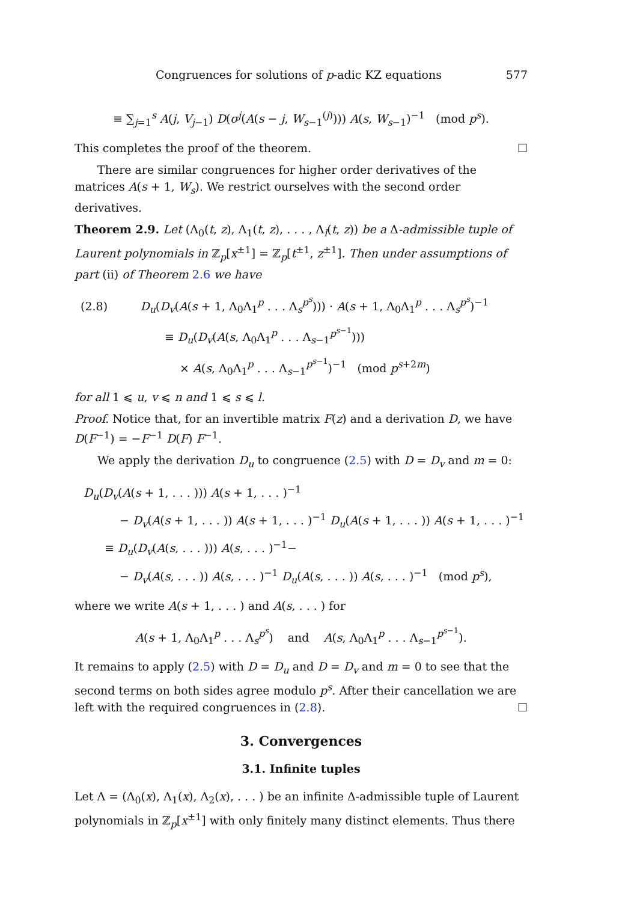Congruences for solutions of p-adic KZ equations 577
≡ ∑<sub>j=1</sub><sup>s</sup> A(j, V<sub>j−1</sub>) D(σ<sup>j</sup>(A(s − j, W<sub>s−1</sub><sup>(j)</sup>))) A(s, W<sub>s−1</sub>)<sup>−1</sup> (mod p<sup>s</sup>).
This completes the proof of the theorem. ☐
There are similar congruences for higher order derivatives of the matrices A(s + 1, W<sub>s</sub>). We restrict ourselves with the second order derivatives.
Theorem 2.9. Let (Λ<sub>0</sub>(t, z), Λ<sub>1</sub>(t, z), . . . , Λ<sub>l</sub>(t, z)) be a Δ-admissible tuple of Laurent polynomials in ℤ<sub>p</sub>[x<sup>±1</sup>] = ℤ<sub>p</sub>[t<sup>±1</sup>, z<sup>±1</sup>]. Then under assumptions of part (ii) of Theorem 2.6 we have
(2.8) D<sub>u</sub>(D<sub>v</sub>(A(s + 1, Λ<sub>0</sub>Λ<sub>1</sub><sup>p</sup> . . . Λ<sub>s</sub><sup>p<sup>s</sup></sup>))) · A(s + 1, Λ<sub>0</sub>Λ<sub>1</sub><sup>p</sup> . . . Λ<sub>s</sub><sup>p<sup>s</sup></sup>)<sup>−1</sup>
≡ D<sub>u</sub>(D<sub>v</sub>(A(s, Λ<sub>0</sub>Λ<sub>1</sub><sup>p</sup> . . . Λ<sub>s−1</sub><sup>p<sup>s−1</sup></sup>)))
× A(s, Λ<sub>0</sub>Λ<sub>1</sub><sup>p</sup> . . . Λ<sub>s−1</sub><sup>p<sup>s−1</sup></sup>)<sup>−1</sup> (mod p<sup>s+2m</sup>)
for all 1 ⩽ u, v ⩽ n and 1 ⩽ s ⩽ l.
Proof. Notice that, for an invertible matrix F(z) and a derivation D, we have D(F<sup>−1</sup>) = −F<sup>−1</sup> D(F) F<sup>−1</sup>.
We apply the derivation D<sub>u</sub> to congruence (2.5) with D = D<sub>v</sub> and m = 0:
D<sub>u</sub>(D<sub>v</sub>(A(s + 1, . . . ))) A(s + 1, . . . )<sup>−1</sup>
− D<sub>v</sub>(A(s + 1, . . . )) A(s + 1, . . . )<sup>−1</sup> D<sub>u</sub>(A(s + 1, . . . )) A(s + 1, . . . )<sup>−1</sup>
≡ D<sub>u</sub>(D<sub>v</sub>(A(s, . . . ))) A(s, . . . )<sup>−1</sup>−
− D<sub>v</sub>(A(s, . . . )) A(s, . . . )<sup>−1</sup> D<sub>u</sub>(A(s, . . . )) A(s, . . . )<sup>−1</sup> (mod p<sup>s</sup>),
where we write A(s + 1, . . . ) and A(s, . . . ) for
A(s + 1, Λ<sub>0</sub>Λ<sub>1</sub><sup>p</sup> . . . Λ<sub>s</sub><sup>p<sup>s</sup></sup>) and A(s, Λ<sub>0</sub>Λ<sub>1</sub><sup>p</sup> . . . Λ<sub>s−1</sub><sup>p<sup>s−1</sup></sup>).
It remains to apply (2.5) with D = D<sub>u</sub> and D = D<sub>v</sub> and m = 0 to see that the second terms on both sides agree modulo p<sup>s</sup>. After their cancellation we are left with the required congruences in (2.8). ☐
3. Convergences
3.1. Infinite tuples
Let Λ = (Λ<sub>0</sub>(x), Λ<sub>1</sub>(x), Λ<sub>2</sub>(x), . . . ) be an infinite Δ-admissible tuple of Laurent polynomials in ℤ<sub>p</sub>[x<sup>±1</sup>] with only finitely many distinct elements. Thus there